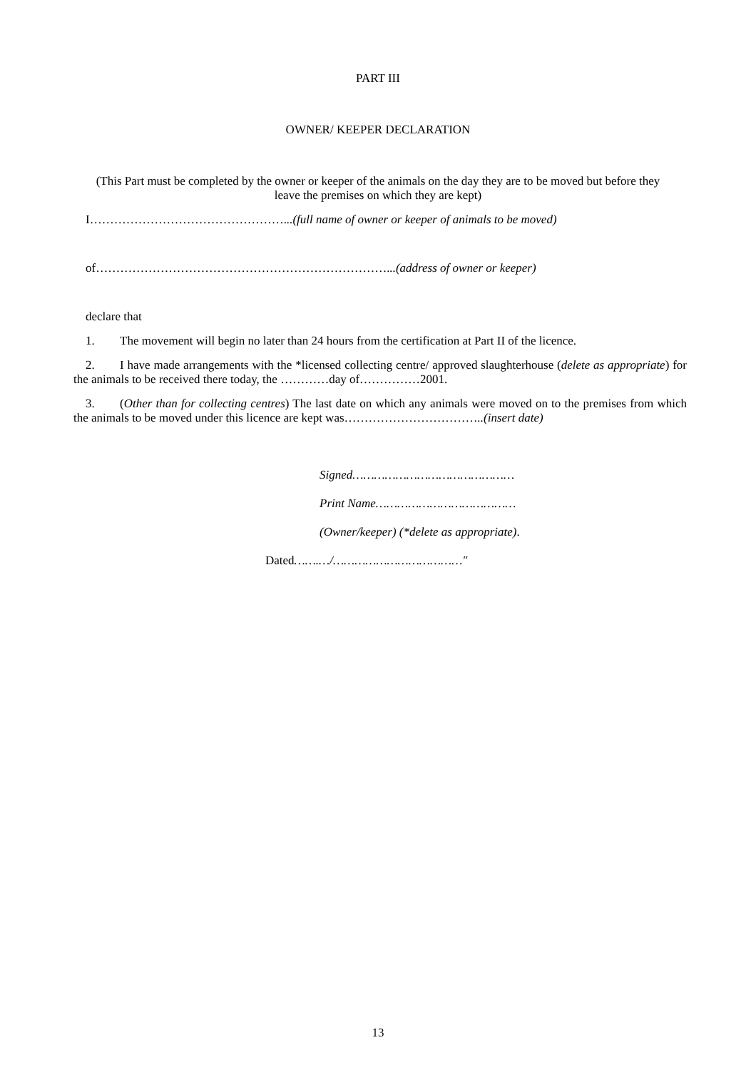PART III
OWNER/ KEEPER DECLARATION
(This Part must be completed by the owner or keeper of the animals on the day they are to be moved but before they leave the premises on which they are kept)
I…………………………………………...(full name of owner or keeper of animals to be moved)
of………………………………………………………………...(address of owner or keeper)
declare that
1. The movement will begin no later than 24 hours from the certification at Part II of the licence.
2. I have made arrangements with the *licensed collecting centre/ approved slaughterhouse (delete as appropriate) for the animals to be received there today, the …………day of……………2001.
3. (Other than for collecting centres) The last date on which any animals were moved on to the premises from which the animals to be moved under this licence are kept was……………………………..(insert date)
Signed………………………………………
Print Name…………………………………
(Owner/keeper) (*delete as appropriate).
Dated…….…/………………………………″
13